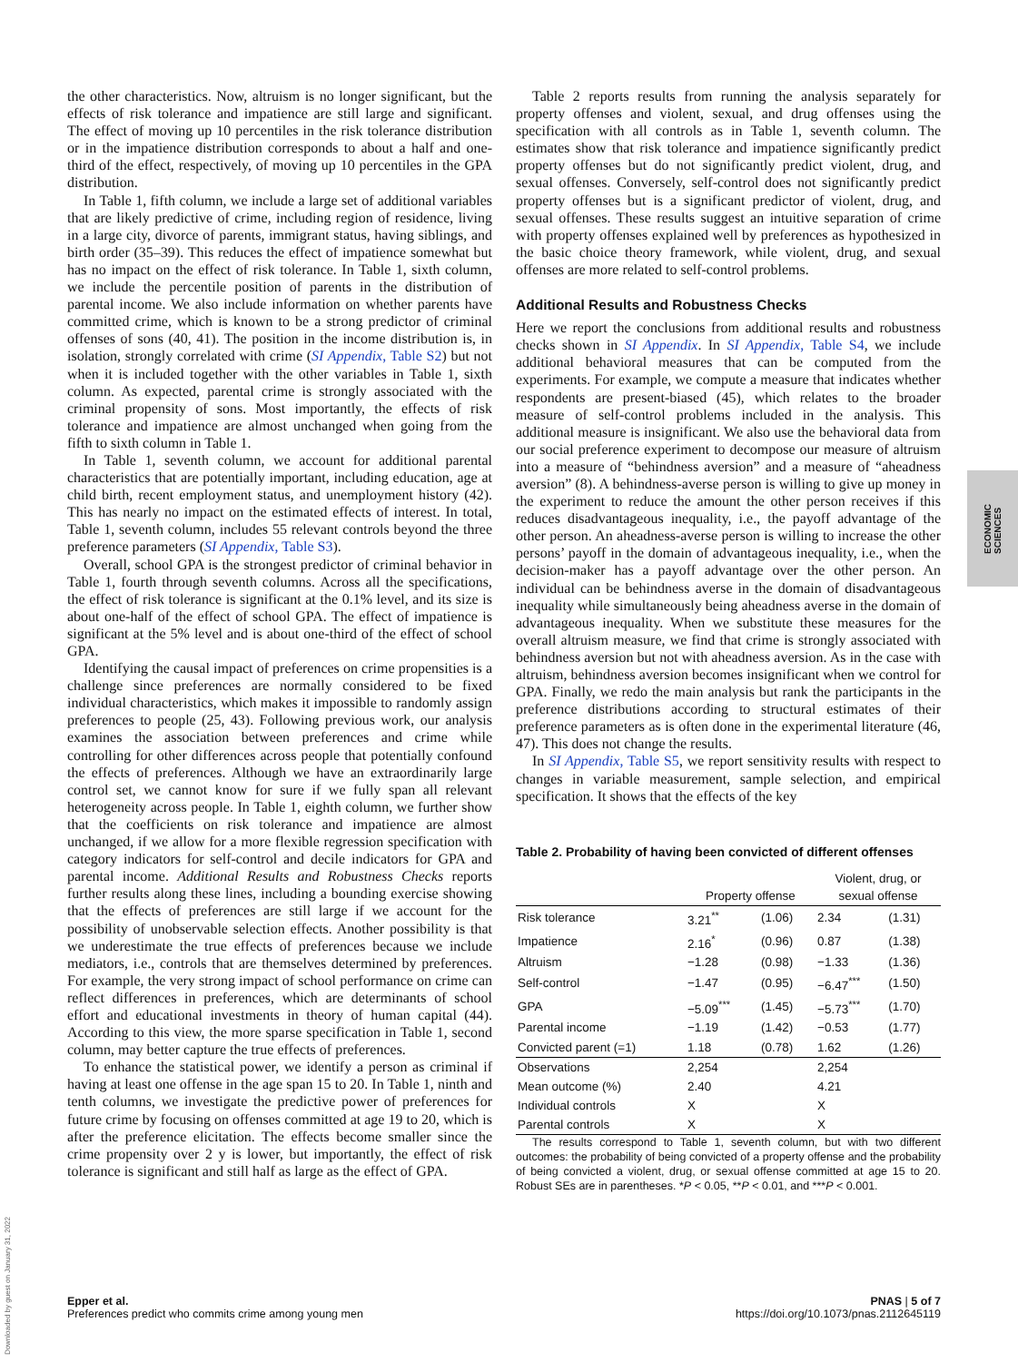the other characteristics. Now, altruism is no longer significant, but the effects of risk tolerance and impatience are still large and significant. The effect of moving up 10 percentiles in the risk tolerance distribution or in the impatience distribution corresponds to about a half and one-third of the effect, respectively, of moving up 10 percentiles in the GPA distribution.
In Table 1, fifth column, we include a large set of additional variables that are likely predictive of crime, including region of residence, living in a large city, divorce of parents, immigrant status, having siblings, and birth order (35–39). This reduces the effect of impatience somewhat but has no impact on the effect of risk tolerance. In Table 1, sixth column, we include the percentile position of parents in the distribution of parental income. We also include information on whether parents have committed crime, which is known to be a strong predictor of criminal offenses of sons (40, 41). The position in the income distribution is, in isolation, strongly correlated with crime (SI Appendix, Table S2) but not when it is included together with the other variables in Table 1, sixth column. As expected, parental crime is strongly associated with the criminal propensity of sons. Most importantly, the effects of risk tolerance and impatience are almost unchanged when going from the fifth to sixth column in Table 1.
In Table 1, seventh column, we account for additional parental characteristics that are potentially important, including education, age at child birth, recent employment status, and unemployment history (42). This has nearly no impact on the estimated effects of interest. In total, Table 1, seventh column, includes 55 relevant controls beyond the three preference parameters (SI Appendix, Table S3).
Overall, school GPA is the strongest predictor of criminal behavior in Table 1, fourth through seventh columns. Across all the specifications, the effect of risk tolerance is significant at the 0.1% level, and its size is about one-half of the effect of school GPA. The effect of impatience is significant at the 5% level and is about one-third of the effect of school GPA.
Identifying the causal impact of preferences on crime propensities is a challenge since preferences are normally considered to be fixed individual characteristics, which makes it impossible to randomly assign preferences to people (25, 43). Following previous work, our analysis examines the association between preferences and crime while controlling for other differences across people that potentially confound the effects of preferences. Although we have an extraordinarily large control set, we cannot know for sure if we fully span all relevant heterogeneity across people. In Table 1, eighth column, we further show that the coefficients on risk tolerance and impatience are almost unchanged, if we allow for a more flexible regression specification with category indicators for self-control and decile indicators for GPA and parental income. Additional Results and Robustness Checks reports further results along these lines, including a bounding exercise showing that the effects of preferences are still large if we account for the possibility of unobservable selection effects. Another possibility is that we underestimate the true effects of preferences because we include mediators, i.e., controls that are themselves determined by preferences. For example, the very strong impact of school performance on crime can reflect differences in preferences, which are determinants of school effort and educational investments in theory of human capital (44). According to this view, the more sparse specification in Table 1, second column, may better capture the true effects of preferences.
To enhance the statistical power, we identify a person as criminal if having at least one offense in the age span 15 to 20. In Table 1, ninth and tenth columns, we investigate the predictive power of preferences for future crime by focusing on offenses committed at age 19 to 20, which is after the preference elicitation. The effects become smaller since the crime propensity over 2 y is lower, but importantly, the effect of risk tolerance is significant and still half as large as the effect of GPA.
Table 2 reports results from running the analysis separately for property offenses and violent, sexual, and drug offenses using the specification with all controls as in Table 1, seventh column. The estimates show that risk tolerance and impatience significantly predict property offenses but do not significantly predict violent, drug, and sexual offenses. Conversely, self-control does not significantly predict property offenses but is a significant predictor of violent, drug, and sexual offenses. These results suggest an intuitive separation of crime with property offenses explained well by preferences as hypothesized in the basic choice theory framework, while violent, drug, and sexual offenses are more related to self-control problems.
Additional Results and Robustness Checks
Here we report the conclusions from additional results and robustness checks shown in SI Appendix. In SI Appendix, Table S4, we include additional behavioral measures that can be computed from the experiments. For example, we compute a measure that indicates whether respondents are present-biased (45), which relates to the broader measure of self-control problems included in the analysis. This additional measure is insignificant. We also use the behavioral data from our social preference experiment to decompose our measure of altruism into a measure of “behindness aversion” and a measure of “aheadness aversion” (8). A behindness-averse person is willing to give up money in the experiment to reduce the amount the other person receives if this reduces disadvantageous inequality, i.e., the payoff advantage of the other person. An aheadness-averse person is willing to increase the other persons’ payoff in the domain of advantageous inequality, i.e., when the decision-maker has a payoff advantage over the other person. An individual can be behindness averse in the domain of disadvantageous inequality while simultaneously being aheadness averse in the domain of advantageous inequality. When we substitute these measures for the overall altruism measure, we find that crime is strongly associated with behindness aversion but not with aheadness aversion. As in the case with altruism, behindness aversion becomes insignificant when we control for GPA. Finally, we redo the main analysis but rank the participants in the preference distributions according to structural estimates of their preference parameters as is often done in the experimental literature (46, 47). This does not change the results.
In SI Appendix, Table S5, we report sensitivity results with respect to changes in variable measurement, sample selection, and empirical specification. It shows that the effects of the key
Table 2. Probability of having been convicted of different offenses
| | Property offense | | Violent, drug, or sexual offense | |
| --- | --- | --- | --- | --- |
| Risk tolerance | 3.21<sup>**</sup> | (1.06) | 2.34 | (1.31) |
| Impatience | 2.16<sup>*</sup> | (0.96) | 0.87 | (1.38) |
| Altruism | −1.28 | (0.98) | −1.33 | (1.36) |
| Self-control | −1.47 | (0.95) | −6.47<sup>***</sup> | (1.50) |
| GPA | −5.09<sup>***</sup> | (1.45) | −5.73<sup>***</sup> | (1.70) |
| Parental income | −1.19 | (1.42) | −0.53 | (1.77) |
| Convicted parent (=1) | 1.18 | (0.78) | 1.62 | (1.26) |
| Observations | 2,254 | | 2,254 | |
| Mean outcome (%) | 2.40 | | 4.21 | |
| Individual controls | X | | X | |
| Parental controls | X | | X | |
The results correspond to Table 1, seventh column, but with two different outcomes: the probability of being convicted of a property offense and the probability of being convicted a violent, drug, or sexual offense committed at age 15 to 20. Robust SEs are in parentheses. *P < 0.05, **P < 0.01, and ***P < 0.001.
ECONOMIC
SCIENCES
Downloaded by guest on January 31, 2022
Epper et al.
Preferences predict who commits crime among young men
PNAS | 5 of 7
https://doi.org/10.1073/pnas.2112645119